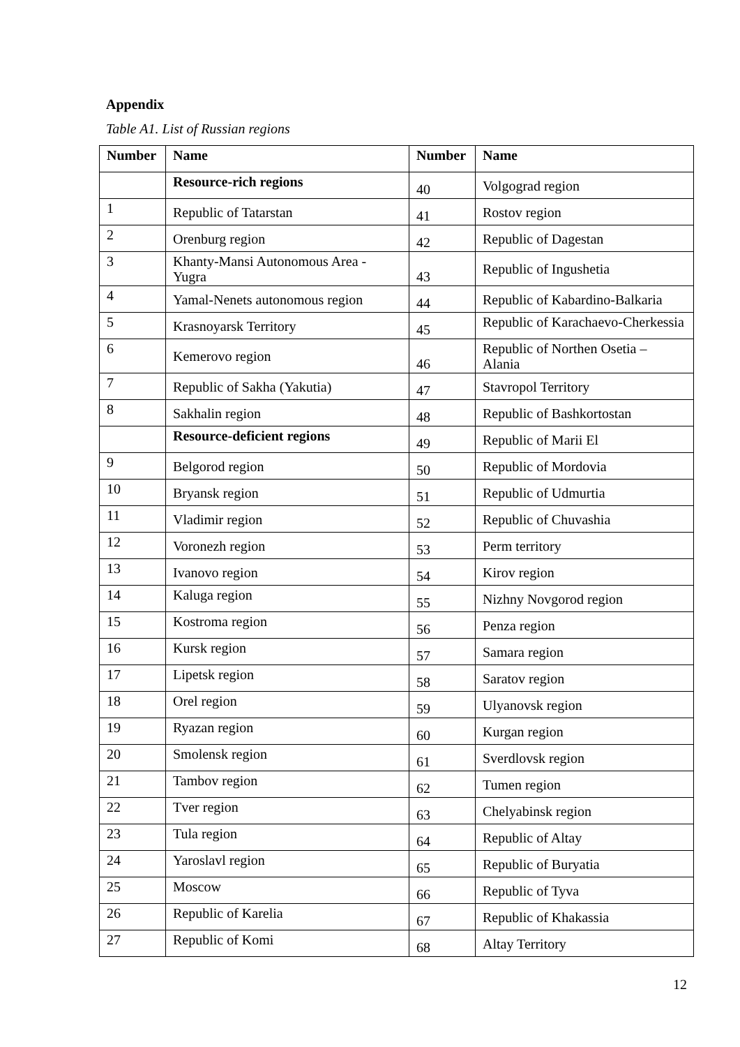Appendix
Table A1. List of Russian regions
| Number | Name | Number | Name |
| --- | --- | --- | --- |
| | Resource-rich regions | 40 | Volgograd region |
| 1 | Republic of Tatarstan | 41 | Rostov region |
| 2 | Orenburg region | 42 | Republic of Dagestan |
| 3 | Khanty-Mansi Autonomous Area - Yugra | 43 | Republic of Ingushetia |
| 4 | Yamal-Nenets autonomous region | 44 | Republic of Kabardino-Balkaria |
| 5 | Krasnoyarsk Territory | 45 | Republic of Karachaevo-Cherkessia |
| 6 | Kemerovo region | 46 | Republic of Northen Osetia – Alania |
| 7 | Republic of Sakha (Yakutia) | 47 | Stavropol Territory |
| 8 | Sakhalin region | 48 | Republic of Bashkortostan |
| | Resource-deficient regions | 49 | Republic of Marii El |
| 9 | Belgorod region | 50 | Republic of Mordovia |
| 10 | Bryansk region | 51 | Republic of Udmurtia |
| 11 | Vladimir region | 52 | Republic of Chuvashia |
| 12 | Voronezh region | 53 | Perm territory |
| 13 | Ivanovo region | 54 | Kirov region |
| 14 | Kaluga region | 55 | Nizhny Novgorod region |
| 15 | Kostroma region | 56 | Penza region |
| 16 | Kursk region | 57 | Samara region |
| 17 | Lipetsk region | 58 | Saratov region |
| 18 | Orel region | 59 | Ulyanovsk region |
| 19 | Ryazan region | 60 | Kurgan region |
| 20 | Smolensk region | 61 | Sverdlovsk region |
| 21 | Tambov region | 62 | Tumen region |
| 22 | Tver region | 63 | Chelyabinsk region |
| 23 | Tula region | 64 | Republic of Altay |
| 24 | Yaroslavl region | 65 | Republic of Buryatia |
| 25 | Moscow | 66 | Republic of Tyva |
| 26 | Republic of Karelia | 67 | Republic of Khakassia |
| 27 | Republic of Komi | 68 | Altay Territory |
12